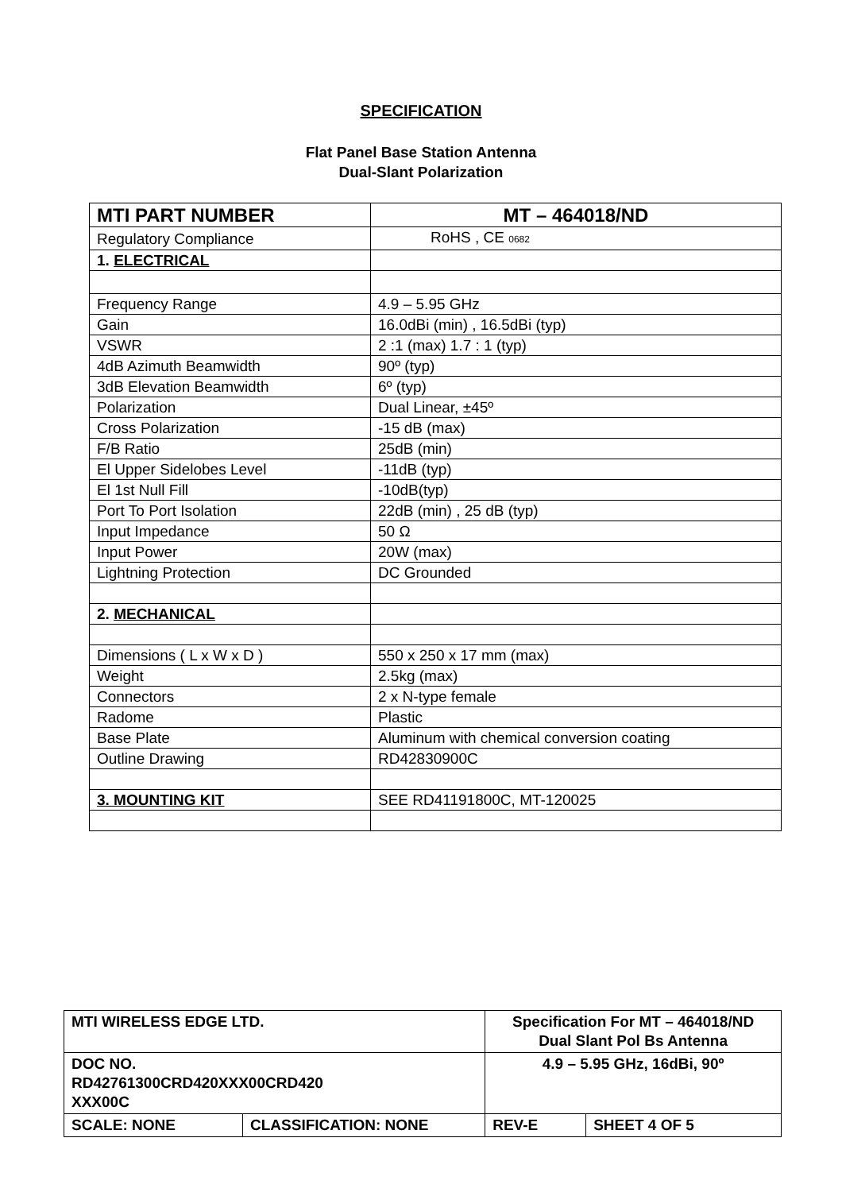SPECIFICATION
Flat Panel Base Station Antenna
Dual-Slant Polarization
| MTI PART NUMBER | MT – 464018/ND |
| Regulatory Compliance | RoHS , CE 0682 |
| 1. ELECTRICAL | |
| Frequency Range | 4.9 – 5.95 GHz |
| Gain | 16.0dBi (min) , 16.5dBi (typ) |
| VSWR | 2 :1 (max) 1.7 : 1 (typ) |
| 4dB Azimuth Beamwidth | 90º (typ) |
| 3dB Elevation Beamwidth | 6º (typ) |
| Polarization | Dual Linear, ±45º |
| Cross Polarization | -15 dB (max) |
| F/B Ratio | 25dB (min) |
| El Upper Sidelobes Level | -11dB (typ) |
| El 1st Null Fill | -10dB(typ) |
| Port To Port Isolation | 22dB (min) , 25 dB (typ) |
| Input Impedance | 50 Ω |
| Input Power | 20W (max) |
| Lightning Protection | DC Grounded |
| 2. MECHANICAL | |
| Dimensions ( L x W x D ) | 550 x 250 x 17 mm (max) |
| Weight | 2.5kg (max) |
| Connectors | 2 x N-type female |
| Radome | Plastic |
| Base Plate | Aluminum with chemical conversion coating |
| Outline Drawing | RD42830900C |
| 3. MOUNTING KIT | SEE RD41191800C, MT-120025 |
| MTI WIRELESS EDGE LTD. | | Specification For MT – 464018/ND Dual Slant Pol Bs Antenna | |
| DOC NO. RD42761300CRD420XXX00CRD420 XXX00C | | 4.9 – 5.95 GHz, 16dBi, 90º | |
| SCALE: NONE | CLASSIFICATION: NONE | REV-E | SHEET 4 OF 5 |